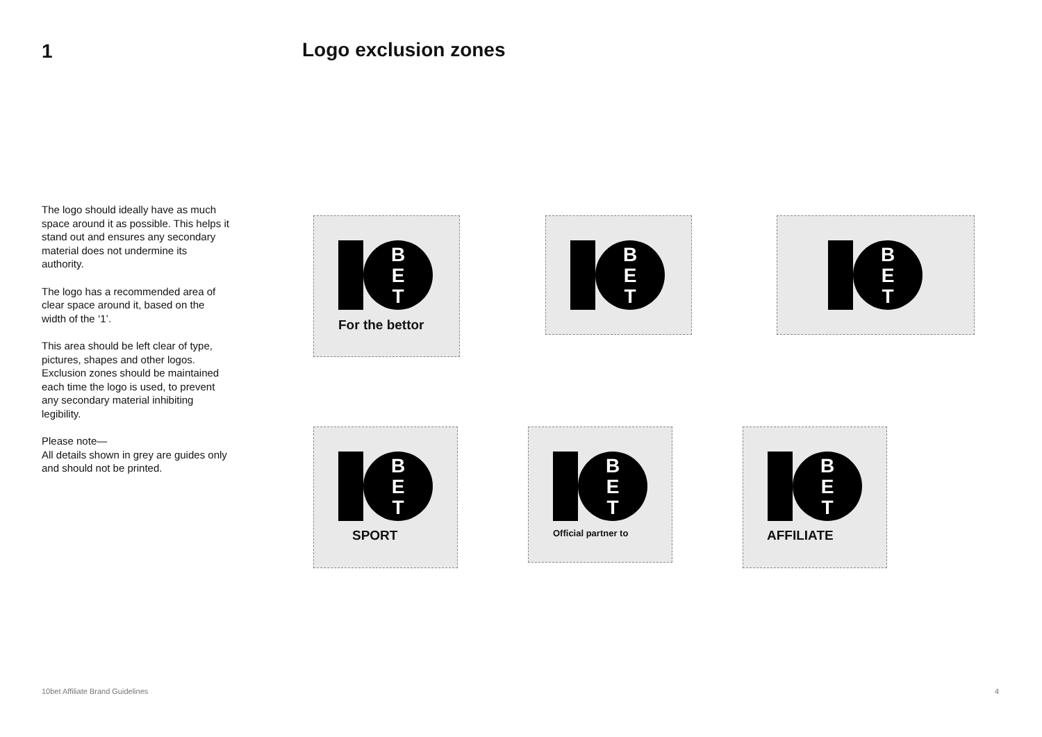1 Logo exclusion zones
The logo should ideally have as much space around it as possible. This helps it stand out and ensures any secondary material does not undermine its authority.
The logo has a recommended area of clear space around it, based on the width of the ‘1’.
This area should be left clear of type, pictures, shapes and other logos. Exclusion zones should be maintained each time the logo is used, to prevent any secondary material inhibiting legibility.
Please note—
All details shown in grey are guides only and should not be printed.
B
E
T
For the bettor
B
E
T
B
E
T
B
E
T
SPORT
B
E
T
Official partner to
B
E
T
AFFILIATE
10bet Affiliate Brand Guidelines
4